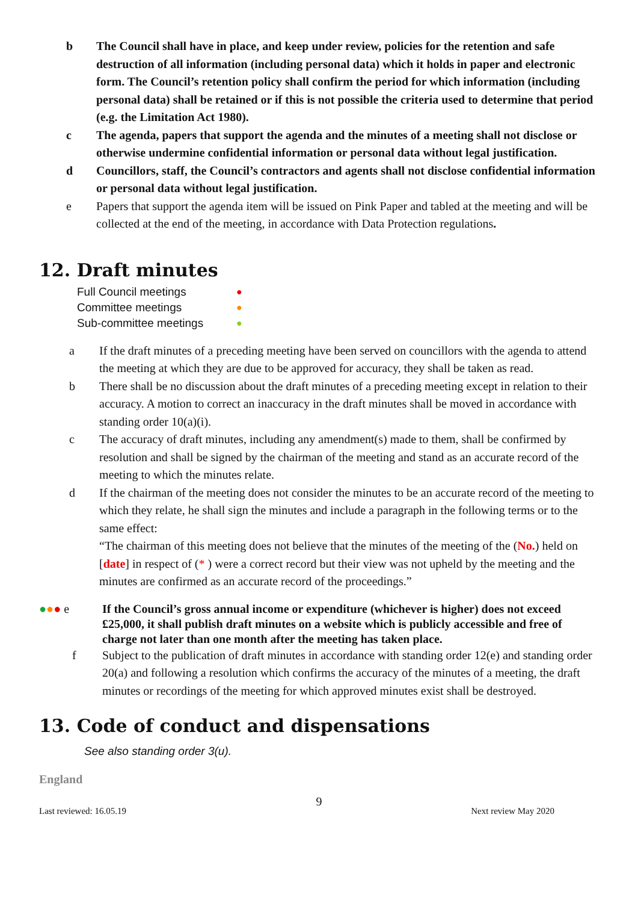b The Council shall have in place, and keep under review, policies for the retention and safe destruction of all information (including personal data) which it holds in paper and electronic form. The Council’s retention policy shall confirm the period for which information (including personal data) shall be retained or if this is not possible the criteria used to determine that period (e.g. the Limitation Act 1980).
c The agenda, papers that support the agenda and the minutes of a meeting shall not disclose or otherwise undermine confidential information or personal data without legal justification.
d Councillors, staff, the Council’s contractors and agents shall not disclose confidential information or personal data without legal justification.
e Papers that support the agenda item will be issued on Pink Paper and tabled at the meeting and will be collected at the end of the meeting, in accordance with Data Protection regulations.
12. Draft minutes
Full Council meetings ●
Committee meetings ●
Sub-committee meetings ●
a If the draft minutes of a preceding meeting have been served on councillors with the agenda to attend the meeting at which they are due to be approved for accuracy, they shall be taken as read.
b There shall be no discussion about the draft minutes of a preceding meeting except in relation to their accuracy. A motion to correct an inaccuracy in the draft minutes shall be moved in accordance with standing order 10(a)(i).
c The accuracy of draft minutes, including any amendment(s) made to them, shall be confirmed by resolution and shall be signed by the chairman of the meeting and stand as an accurate record of the meeting to which the minutes relate.
d If the chairman of the meeting does not consider the minutes to be an accurate record of the meeting to which they relate, he shall sign the minutes and include a paragraph in the following terms or to the same effect:
“The chairman of this meeting does not believe that the minutes of the meeting of the (No.) held on [date] in respect of (* ) were a correct record but their view was not upheld by the meeting and the minutes are confirmed as an accurate record of the proceedings.”
●●● e If the Council’s gross annual income or expenditure (whichever is higher) does not exceed £25,000, it shall publish draft minutes on a website which is publicly accessible and free of charge not later than one month after the meeting has taken place.
f Subject to the publication of draft minutes in accordance with standing order 12(e) and standing order 20(a) and following a resolution which confirms the accuracy of the minutes of a meeting, the draft minutes or recordings of the meeting for which approved minutes exist shall be destroyed.
13. Code of conduct and dispensations
See also standing order 3(u).
England
9
Last reviewed: 16.05.19 Next review May 2020